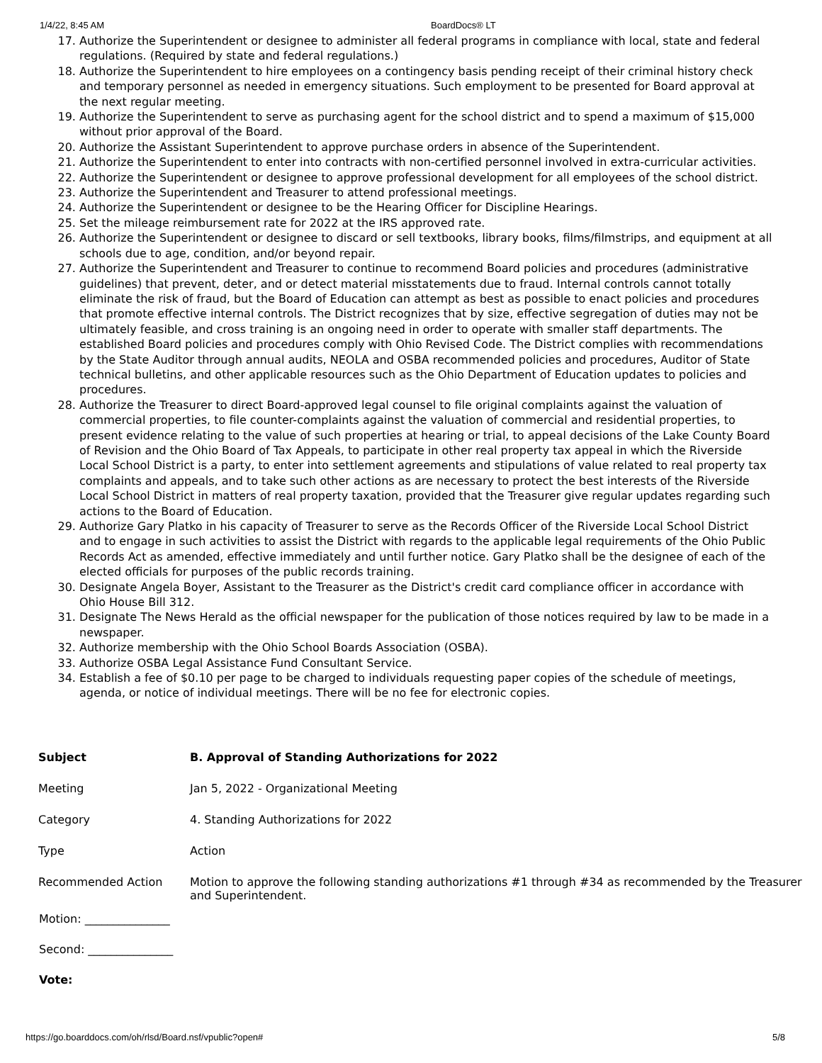1/4/22, 8:45 AM BoardDocs® LT
17. Authorize the Superintendent or designee to administer all federal programs in compliance with local, state and federal regulations. (Required by state and federal regulations.)
18. Authorize the Superintendent to hire employees on a contingency basis pending receipt of their criminal history check and temporary personnel as needed in emergency situations. Such employment to be presented for Board approval at the next regular meeting.
19. Authorize the Superintendent to serve as purchasing agent for the school district and to spend a maximum of $15,000 without prior approval of the Board.
20. Authorize the Assistant Superintendent to approve purchase orders in absence of the Superintendent.
21. Authorize the Superintendent to enter into contracts with non-certified personnel involved in extra-curricular activities.
22. Authorize the Superintendent or designee to approve professional development for all employees of the school district.
23. Authorize the Superintendent and Treasurer to attend professional meetings.
24. Authorize the Superintendent or designee to be the Hearing Officer for Discipline Hearings.
25. Set the mileage reimbursement rate for 2022 at the IRS approved rate.
26. Authorize the Superintendent or designee to discard or sell textbooks, library books, films/filmstrips, and equipment at all schools due to age, condition, and/or beyond repair.
27. Authorize the Superintendent and Treasurer to continue to recommend Board policies and procedures (administrative guidelines) that prevent, deter, and or detect material misstatements due to fraud. Internal controls cannot totally eliminate the risk of fraud, but the Board of Education can attempt as best as possible to enact policies and procedures that promote effective internal controls. The District recognizes that by size, effective segregation of duties may not be ultimately feasible, and cross training is an ongoing need in order to operate with smaller staff departments. The established Board policies and procedures comply with Ohio Revised Code. The District complies with recommendations by the State Auditor through annual audits, NEOLA and OSBA recommended policies and procedures, Auditor of State technical bulletins, and other applicable resources such as the Ohio Department of Education updates to policies and procedures.
28. Authorize the Treasurer to direct Board-approved legal counsel to file original complaints against the valuation of commercial properties, to file counter-complaints against the valuation of commercial and residential properties, to present evidence relating to the value of such properties at hearing or trial, to appeal decisions of the Lake County Board of Revision and the Ohio Board of Tax Appeals, to participate in other real property tax appeal in which the Riverside Local School District is a party, to enter into settlement agreements and stipulations of value related to real property tax complaints and appeals, and to take such other actions as are necessary to protect the best interests of the Riverside Local School District in matters of real property taxation, provided that the Treasurer give regular updates regarding such actions to the Board of Education.
29. Authorize Gary Platko in his capacity of Treasurer to serve as the Records Officer of the Riverside Local School District and to engage in such activities to assist the District with regards to the applicable legal requirements of the Ohio Public Records Act as amended, effective immediately and until further notice. Gary Platko shall be the designee of each of the elected officials for purposes of the public records training.
30. Designate Angela Boyer, Assistant to the Treasurer as the District's credit card compliance officer in accordance with Ohio House Bill 312.
31. Designate The News Herald as the official newspaper for the publication of those notices required by law to be made in a newspaper.
32. Authorize membership with the Ohio School Boards Association (OSBA).
33. Authorize OSBA Legal Assistance Fund Consultant Service.
34. Establish a fee of $0.10 per page to be charged to individuals requesting paper copies of the schedule of meetings, agenda, or notice of individual meetings. There will be no fee for electronic copies.
| Subject | B. Approval of Standing Authorizations for 2022 |
| Meeting | Jan 5, 2022 - Organizational Meeting |
| Category | 4. Standing Authorizations for 2022 |
| Type | Action |
| Recommended Action | Motion to approve the following standing authorizations #1 through #34 as recommended by the Treasurer and Superintendent. |
Motion: _______________
Second: _______________
Vote:
https://go.boarddocs.com/oh/rlsd/Board.nsf/vpublic?open# 5/8